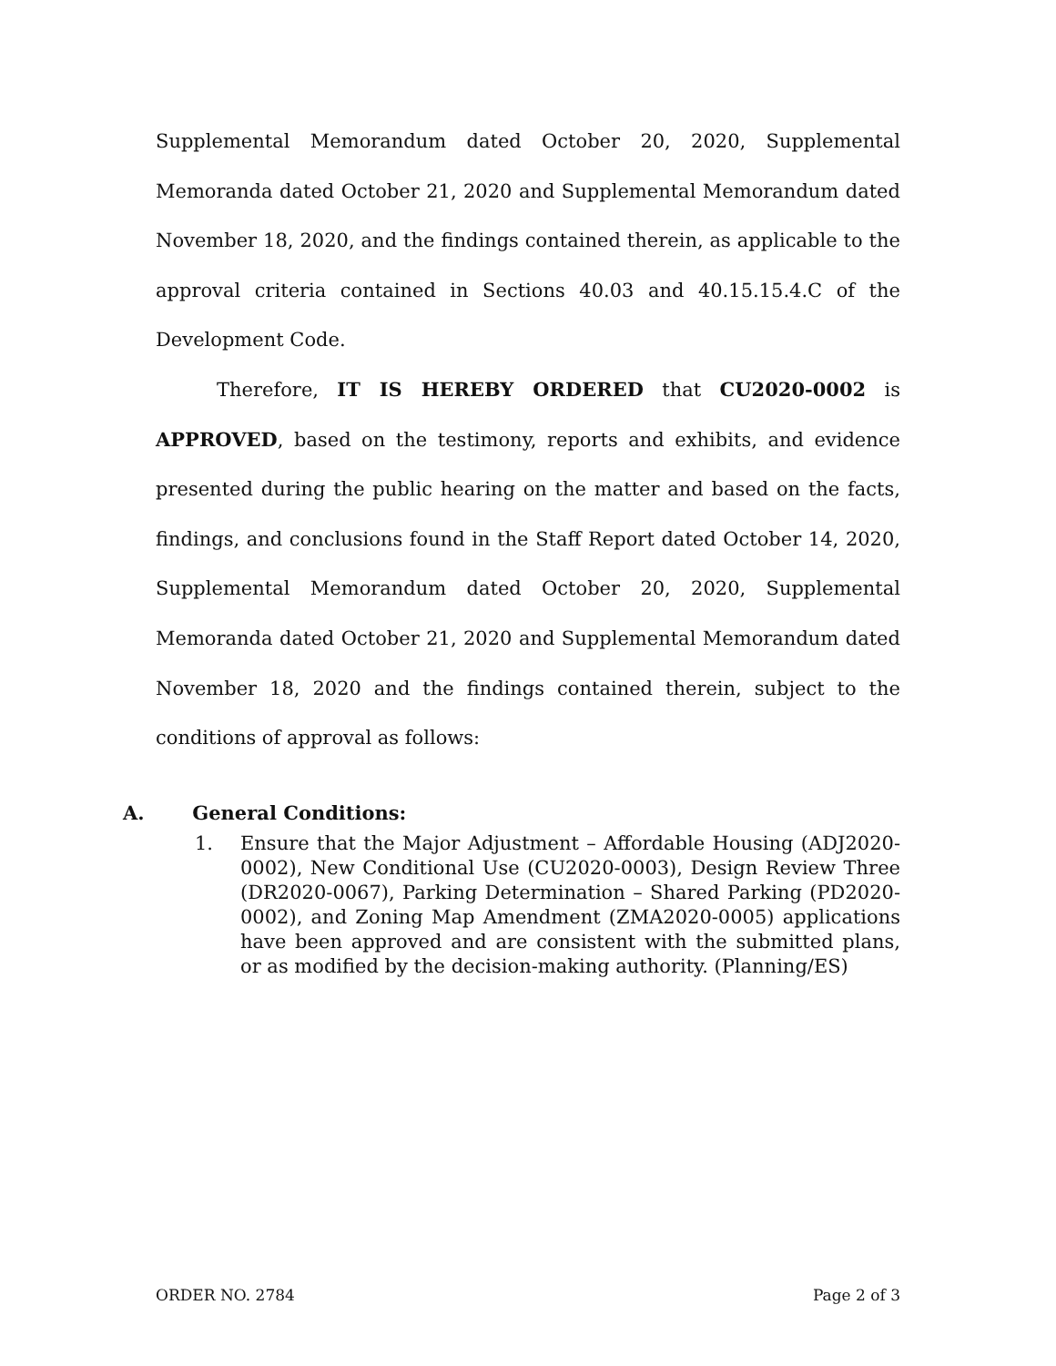Supplemental Memorandum dated October 20, 2020, Supplemental Memoranda dated October 21, 2020 and Supplemental Memorandum dated November 18, 2020, and the findings contained therein, as applicable to the approval criteria contained in Sections 40.03 and 40.15.15.4.C of the Development Code.
Therefore, IT IS HEREBY ORDERED that CU2020-0002 is APPROVED, based on the testimony, reports and exhibits, and evidence presented during the public hearing on the matter and based on the facts, findings, and conclusions found in the Staff Report dated October 14, 2020, Supplemental Memorandum dated October 20, 2020, Supplemental Memoranda dated October 21, 2020 and Supplemental Memorandum dated November 18, 2020 and the findings contained therein, subject to the conditions of approval as follows:
A. General Conditions:
1. Ensure that the Major Adjustment – Affordable Housing (ADJ2020-0002), New Conditional Use (CU2020-0003), Design Review Three (DR2020-0067), Parking Determination – Shared Parking (PD2020-0002), and Zoning Map Amendment (ZMA2020-0005) applications have been approved and are consistent with the submitted plans, or as modified by the decision-making authority. (Planning/ES)
ORDER NO. 2784 Page 2 of 3